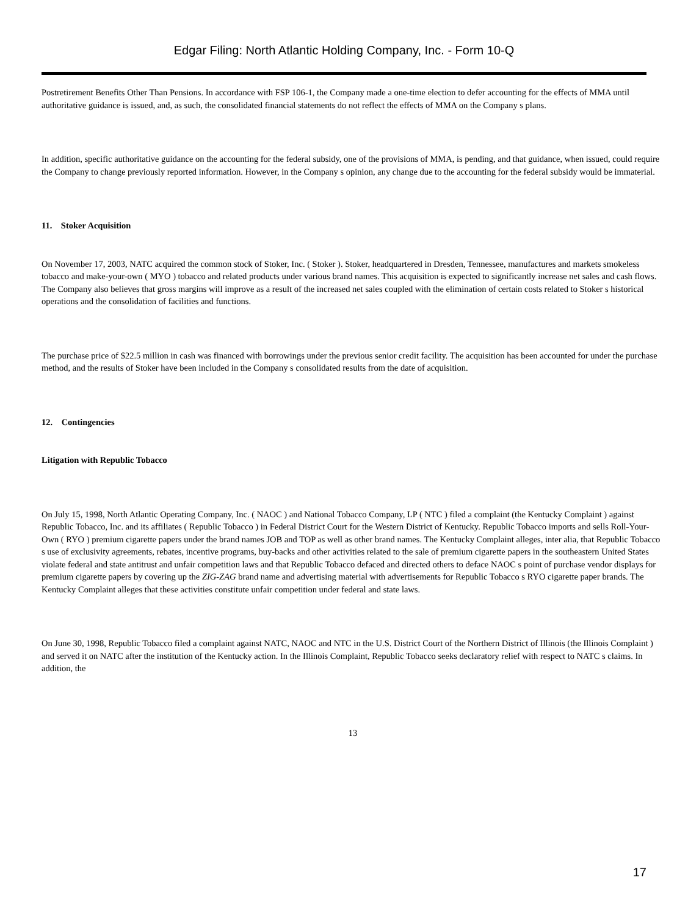Edgar Filing: North Atlantic Holding Company, Inc. - Form 10-Q
Postretirement Benefits Other Than Pensions. In accordance with FSP 106-1, the Company made a one-time election to defer accounting for the effects of MMA until authoritative guidance is issued, and, as such, the consolidated financial statements do not reflect the effects of MMA on the Company s plans.
In addition, specific authoritative guidance on the accounting for the federal subsidy, one of the provisions of MMA, is pending, and that guidance, when issued, could require the Company to change previously reported information. However, in the Company s opinion, any change due to the accounting for the federal subsidy would be immaterial.
11. Stoker Acquisition
On November 17, 2003, NATC acquired the common stock of Stoker, Inc. ( Stoker ). Stoker, headquartered in Dresden, Tennessee, manufactures and markets smokeless tobacco and make-your-own ( MYO ) tobacco and related products under various brand names. This acquisition is expected to significantly increase net sales and cash flows. The Company also believes that gross margins will improve as a result of the increased net sales coupled with the elimination of certain costs related to Stoker s historical operations and the consolidation of facilities and functions.
The purchase price of $22.5 million in cash was financed with borrowings under the previous senior credit facility. The acquisition has been accounted for under the purchase method, and the results of Stoker have been included in the Company s consolidated results from the date of acquisition.
12. Contingencies
Litigation with Republic Tobacco
On July 15, 1998, North Atlantic Operating Company, Inc. ( NAOC ) and National Tobacco Company, LP ( NTC ) filed a complaint (the Kentucky Complaint ) against Republic Tobacco, Inc. and its affiliates ( Republic Tobacco ) in Federal District Court for the Western District of Kentucky. Republic Tobacco imports and sells Roll-Your-Own ( RYO ) premium cigarette papers under the brand names JOB and TOP as well as other brand names. The Kentucky Complaint alleges, inter alia, that Republic Tobacco s use of exclusivity agreements, rebates, incentive programs, buy-backs and other activities related to the sale of premium cigarette papers in the southeastern United States violate federal and state antitrust and unfair competition laws and that Republic Tobacco defaced and directed others to deface NAOC s point of purchase vendor displays for premium cigarette papers by covering up the ZIG-ZAG brand name and advertising material with advertisements for Republic Tobacco s RYO cigarette paper brands. The Kentucky Complaint alleges that these activities constitute unfair competition under federal and state laws.
On June 30, 1998, Republic Tobacco filed a complaint against NATC, NAOC and NTC in the U.S. District Court of the Northern District of Illinois (the Illinois Complaint ) and served it on NATC after the institution of the Kentucky action. In the Illinois Complaint, Republic Tobacco seeks declaratory relief with respect to NATC s claims. In addition, the
13
17